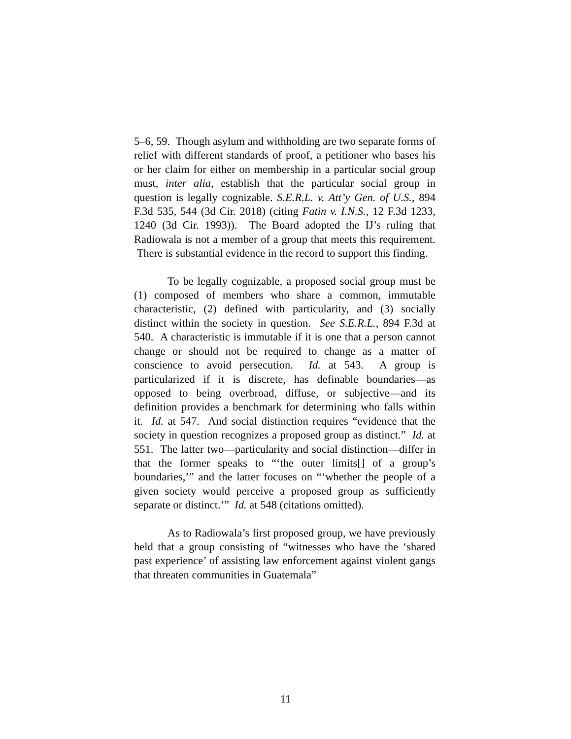5–6, 59. Though asylum and withholding are two separate forms of relief with different standards of proof, a petitioner who bases his or her claim for either on membership in a particular social group must, inter alia, establish that the particular social group in question is legally cognizable. S.E.R.L. v. Att’y Gen. of U.S., 894 F.3d 535, 544 (3d Cir. 2018) (citing Fatin v. I.N.S., 12 F.3d 1233, 1240 (3d Cir. 1993)). The Board adopted the IJ’s ruling that Radiowala is not a member of a group that meets this requirement. There is substantial evidence in the record to support this finding.
To be legally cognizable, a proposed social group must be (1) composed of members who share a common, immutable characteristic, (2) defined with particularity, and (3) socially distinct within the society in question. See S.E.R.L., 894 F.3d at 540. A characteristic is immutable if it is one that a person cannot change or should not be required to change as a matter of conscience to avoid persecution. Id. at 543. A group is particularized if it is discrete, has definable boundaries—as opposed to being overbroad, diffuse, or subjective—and its definition provides a benchmark for determining who falls within it. Id. at 547. And social distinction requires “evidence that the society in question recognizes a proposed group as distinct.” Id. at 551. The latter two—particularity and social distinction—differ in that the former speaks to “‘the outer limits[] of a group’s boundaries,’” and the latter focuses on “‘whether the people of a given society would perceive a proposed group as sufficiently separate or distinct.’” Id. at 548 (citations omitted).
As to Radiowala’s first proposed group, we have previously held that a group consisting of “witnesses who have the ‘shared past experience’ of assisting law enforcement against violent gangs that threaten communities in Guatemala”
11